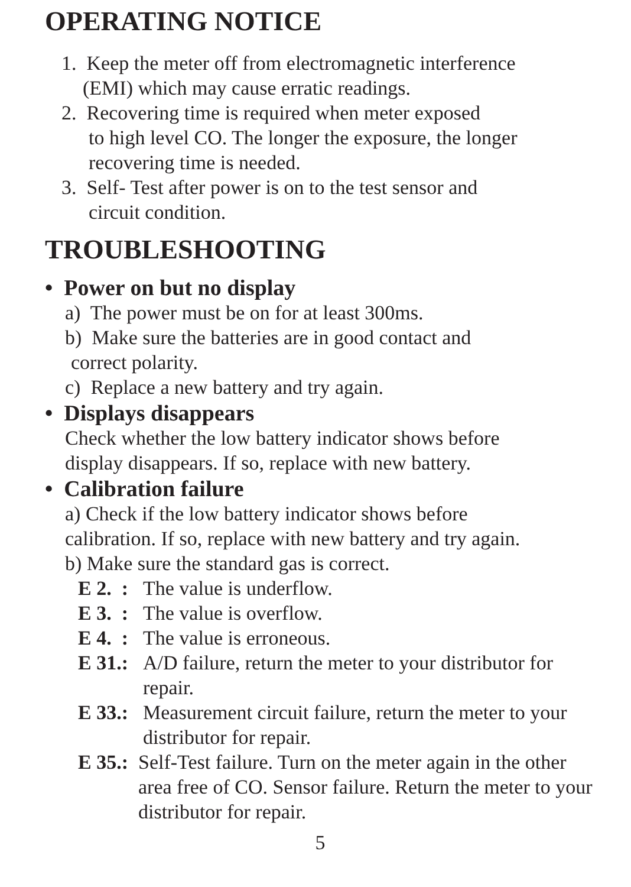OPERATING NOTICE
1. Keep the meter off from electromagnetic interference
(EMI) which may cause erratic readings.
2. Recovering time is required when meter exposed
to high level CO. The longer the exposure, the longer
recovering time is needed.
3. Self- Test after power is on to the test sensor and
circuit condition.
TROUBLESHOOTING
• Power on but no display
a) The power must be on for at least 300ms.
b) Make sure the batteries are in good contact and
correct polarity.
c) Replace a new battery and try again.
• Displays disappears
Check whether the low battery indicator shows before
display disappears. If so, replace with new battery.
• Calibration failure
a) Check if the low battery indicator shows before
calibration. If so, replace with new battery and try again.
b) Make sure the standard gas is correct.
E 2. : The value is underflow.
E 3. : The value is overflow.
E 4. : The value is erroneous.
E 31.: A/D failure, return the meter to your distributor for repair.
E 33.: Measurement circuit failure, return the meter to your distributor for repair.
E 35.: Self-Test failure. Turn on the meter again in the other area free of CO. Sensor failure. Return the meter to your distributor for repair.
5